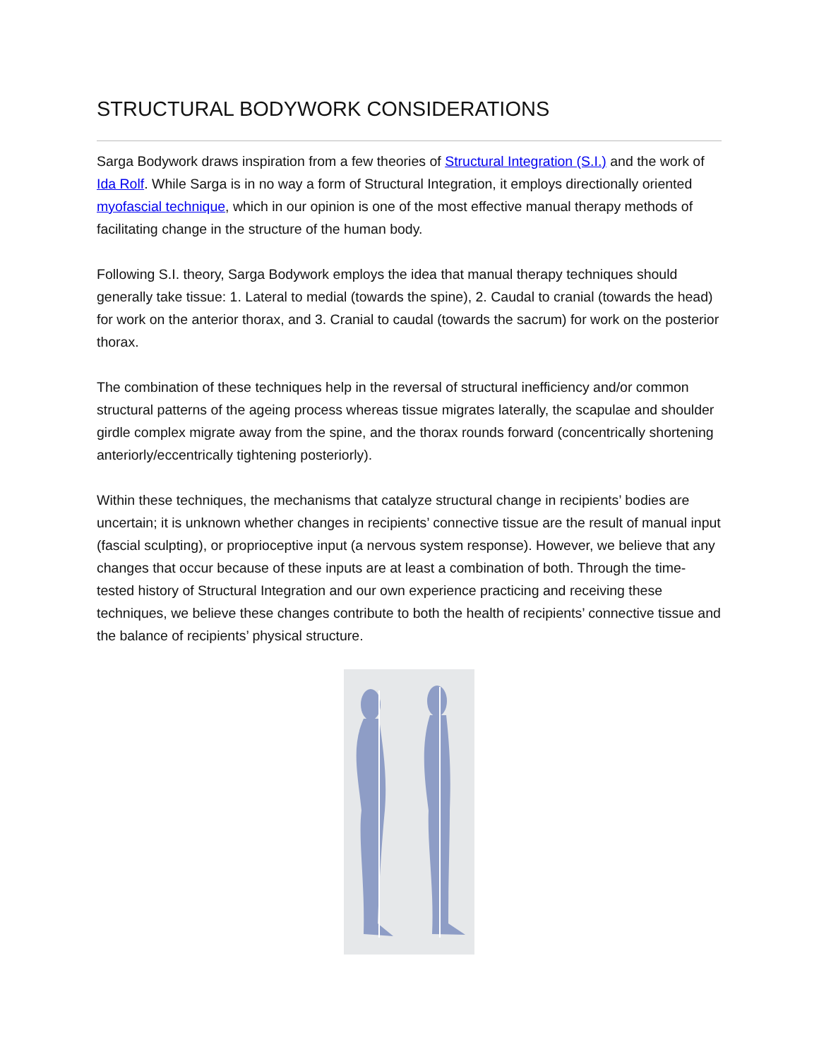STRUCTURAL BODYWORK CONSIDERATIONS
Sarga Bodywork draws inspiration from a few theories of Structural Integration (S.I.) and the work of Ida Rolf. While Sarga is in no way a form of Structural Integration, it employs directionally oriented myofascial technique, which in our opinion is one of the most effective manual therapy methods of facilitating change in the structure of the human body.
Following S.I. theory, Sarga Bodywork employs the idea that manual therapy techniques should generally take tissue: 1. Lateral to medial (towards the spine), 2. Caudal to cranial (towards the head) for work on the anterior thorax, and 3. Cranial to caudal (towards the sacrum) for work on the posterior thorax.
The combination of these techniques help in the reversal of structural inefficiency and/or common structural patterns of the ageing process whereas tissue migrates laterally, the scapulae and shoulder girdle complex migrate away from the spine, and the thorax rounds forward (concentrically shortening anteriorly/eccentrically tightening posteriorly).
Within these techniques, the mechanisms that catalyze structural change in recipients’ bodies are uncertain; it is unknown whether changes in recipients’ connective tissue are the result of manual input (fascial sculpting), or proprioceptive input (a nervous system response). However, we believe that any changes that occur because of these inputs are at least a combination of both. Through the time-tested history of Structural Integration and our own experience practicing and receiving these techniques, we believe these changes contribute to both the health of recipients’ connective tissue and the balance of recipients’ physical structure.